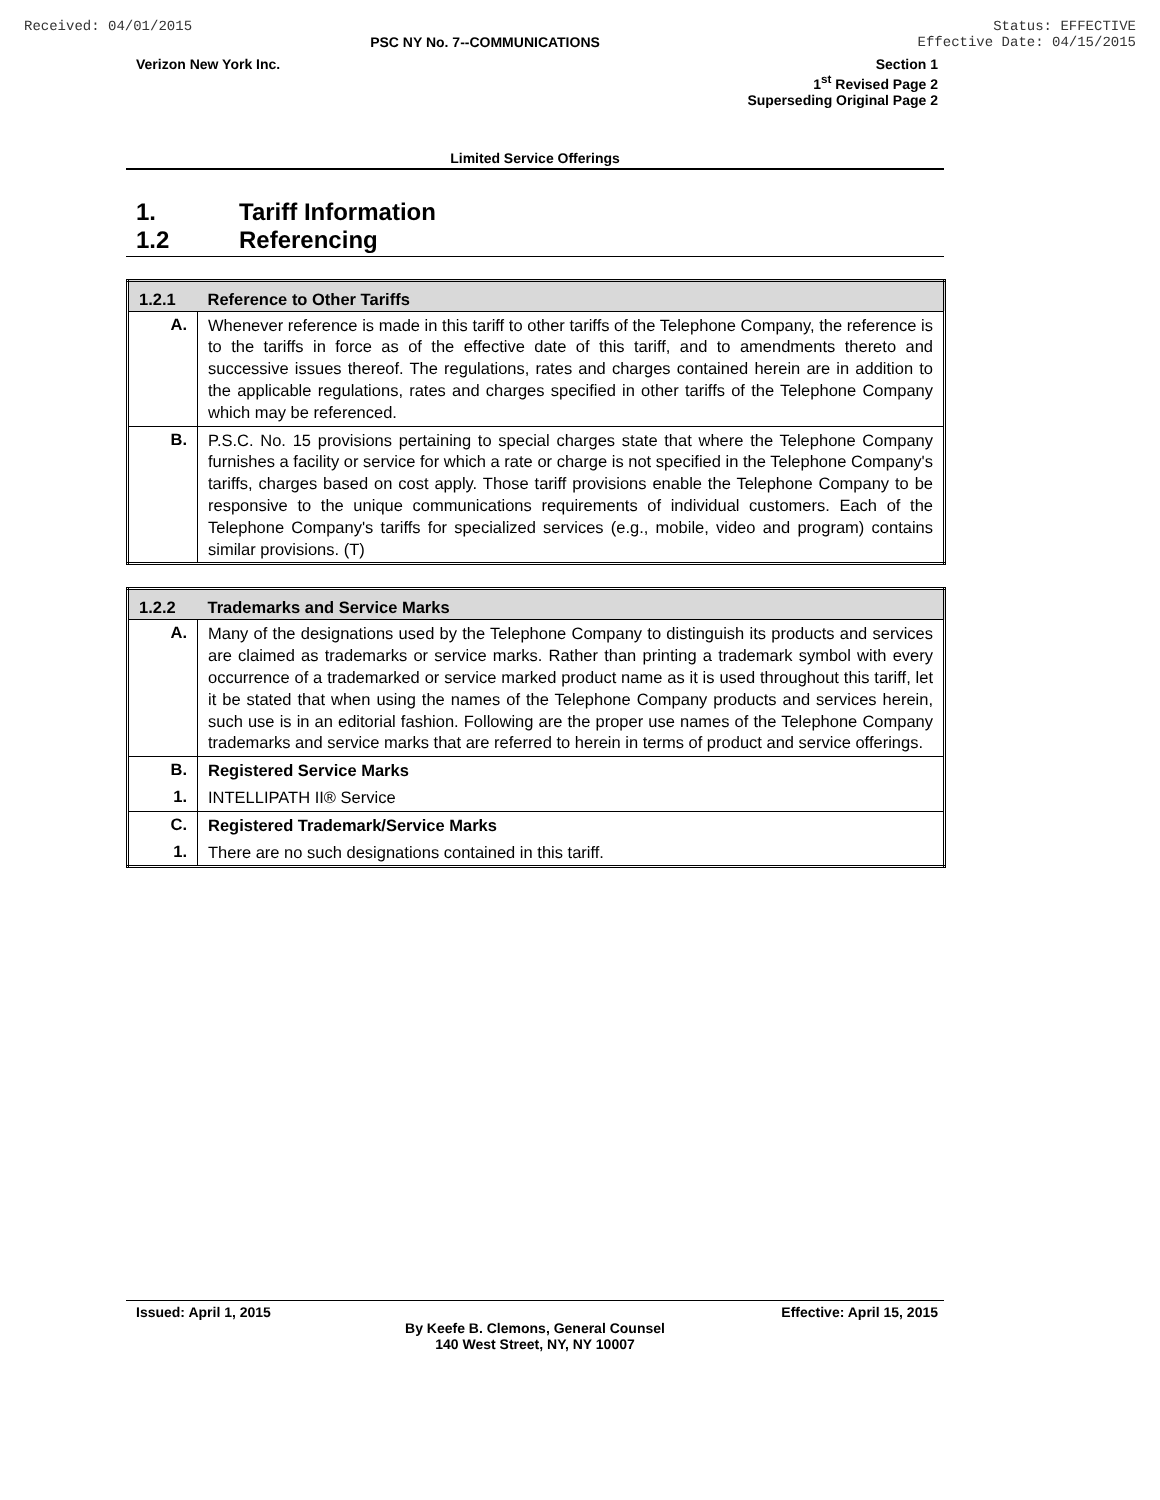Received: 04/01/2015 Status: EFFECTIVE
Effective Date: 04/15/2015
PSC NY No. 7--COMMUNICATIONS
Verizon New York Inc. Section 1
1<sup>st</sup> Revised Page 2
Superseding Original Page 2
Limited Service Offerings
1. Tariff Information
1.2 Referencing
| 1.2.1 | Reference to Other Tariffs |
| --- | --- |
| A. | Whenever reference is made in this tariff to other tariffs of the Telephone Company, the reference is to the tariffs in force as of the effective date of this tariff, and to amendments thereto and successive issues thereof. The regulations, rates and charges contained herein are in addition to the applicable regulations, rates and charges specified in other tariffs of the Telephone Company which may be referenced. |
| B. | P.S.C. No. 15 provisions pertaining to special charges state that where the Telephone Company furnishes a facility or service for which a rate or charge is not specified in the Telephone Company's tariffs, charges based on cost apply. Those tariff provisions enable the Telephone Company to be responsive to the unique communications requirements of individual customers. Each of the Telephone Company's tariffs for specialized services (e.g., mobile, video and program) contains similar provisions. (T) |
| 1.2.2 | Trademarks and Service Marks |
| --- | --- |
| A. | Many of the designations used by the Telephone Company to distinguish its products and services are claimed as trademarks or service marks. Rather than printing a trademark symbol with every occurrence of a trademarked or service marked product name as it is used throughout this tariff, let it be stated that when using the names of the Telephone Company products and services herein, such use is in an editorial fashion. Following are the proper use names of the Telephone Company trademarks and service marks that are referred to herein in terms of product and service offerings. |
| B. | Registered Service Marks |
| 1. | INTELLIPATH II® Service |
| C. | Registered Trademark/Service Marks |
| 1. | There are no such designations contained in this tariff. |
Issued: April 1, 2015 Effective: April 15, 2015
By Keefe B. Clemons, General Counsel
140 West Street, NY, NY 10007